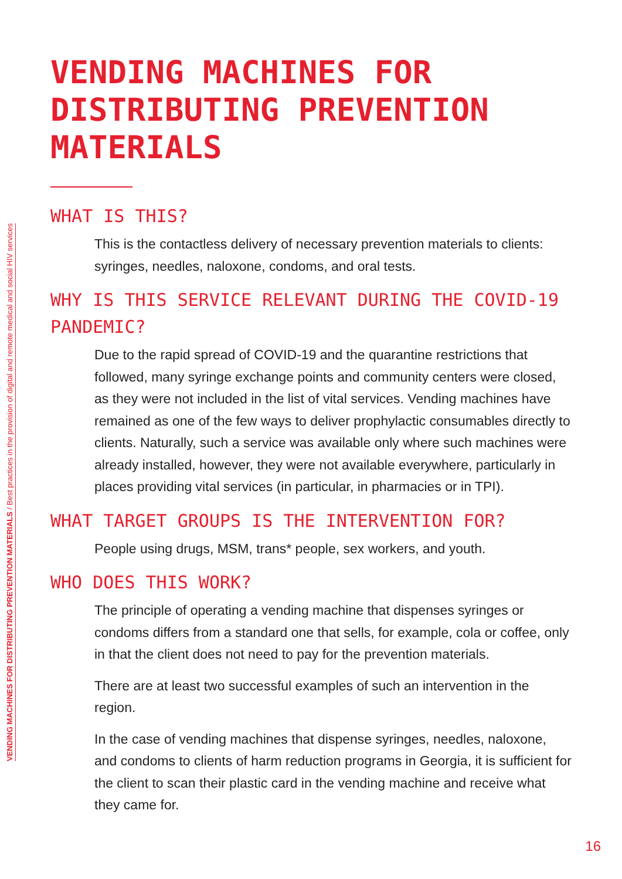VENDING MACHINES FOR DISTRIBUTING PREVENTION MATERIALS / Best practices in the provision of digital and remote medical and social HIV services
VENDING MACHINES FOR DISTRIBUTING PREVENTION MATERIALS
WHAT IS THIS?
This is the contactless delivery of necessary prevention materials to clients: syringes, needles, naloxone, condoms, and oral tests.
WHY IS THIS SERVICE RELEVANT DURING THE COVID-19 PANDEMIC?
Due to the rapid spread of COVID-19 and the quarantine restrictions that followed, many syringe exchange points and community centers were closed, as they were not included in the list of vital services. Vending machines have remained as one of the few ways to deliver prophylactic consumables directly to clients. Naturally, such a service was available only where such machines were already installed, however, they were not available everywhere, particularly in places providing vital services (in particular, in pharmacies or in TPI).
WHAT TARGET GROUPS IS THE INTERVENTION FOR?
People using drugs, MSM, trans* people, sex workers, and youth.
WHO DOES THIS WORK?
The principle of operating a vending machine that dispenses syringes or condoms differs from a standard one that sells, for example, cola or coffee, only in that the client does not need to pay for the prevention materials.
There are at least two successful examples of such an intervention in the region.
In the case of vending machines that dispense syringes, needles, naloxone, and condoms to clients of harm reduction programs in Georgia, it is sufficient for the client to scan their plastic card in the vending machine and receive what they came for.
16